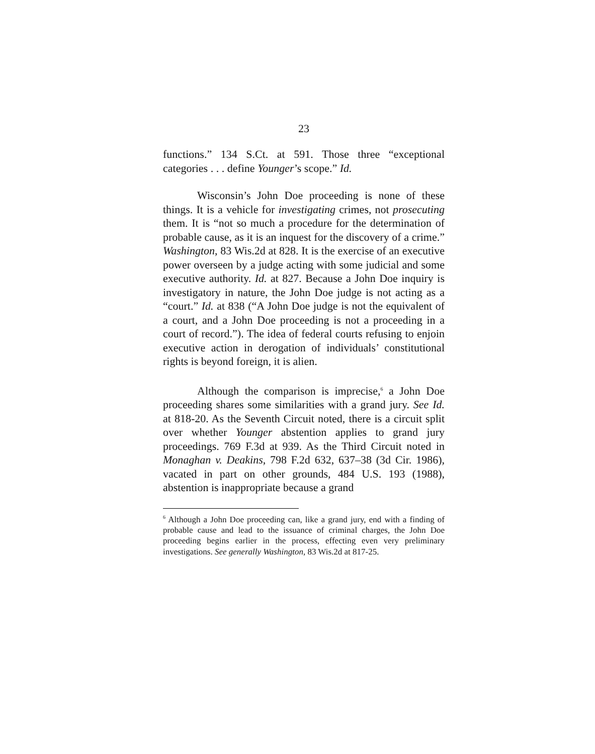23
functions.” 134 S.Ct. at 591. Those three “exceptional categories . . . define Younger’s scope.” Id.
Wisconsin’s John Doe proceeding is none of these things. It is a vehicle for investigating crimes, not prosecuting them. It is “not so much a procedure for the determination of probable cause, as it is an inquest for the discovery of a crime.” Washington, 83 Wis.2d at 828. It is the exercise of an executive power overseen by a judge acting with some judicial and some executive authority. Id. at 827. Because a John Doe inquiry is investigatory in nature, the John Doe judge is not acting as a “court.” Id. at 838 (“A John Doe judge is not the equivalent of a court, and a John Doe proceeding is not a proceeding in a court of record.”). The idea of federal courts refusing to enjoin executive action in derogation of individuals’ constitutional rights is beyond foreign, it is alien.
Although the comparison is imprecise,<sup>6</sup> a John Doe proceeding shares some similarities with a grand jury. See Id. at 818-20. As the Seventh Circuit noted, there is a circuit split over whether Younger abstention applies to grand jury proceedings. 769 F.3d at 939. As the Third Circuit noted in Monaghan v. Deakins, 798 F.2d 632, 637–38 (3d Cir. 1986), vacated in part on other grounds, 484 U.S. 193 (1988), abstention is inappropriate because a grand
<sup>6</sup> Although a John Doe proceeding can, like a grand jury, end with a finding of probable cause and lead to the issuance of criminal charges, the John Doe proceeding begins earlier in the process, effecting even very preliminary investigations. See generally Washington, 83 Wis.2d at 817-25.